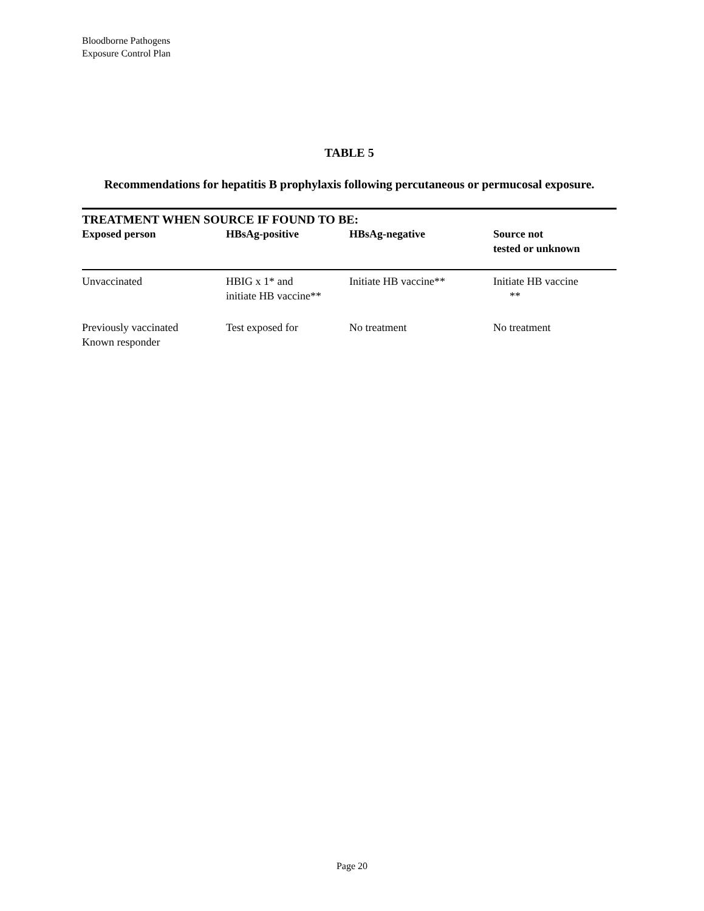Bloodborne Pathogens
Exposure Control Plan
TABLE 5
Recommendations for hepatitis B prophylaxis following percutaneous or permucosal exposure.
| TREATMENT WHEN SOURCE IF FOUND TO BE: | | | |
| --- | --- | --- | --- |
| Exposed person | HBsAg-positive | HBsAg-negative | Source not tested or unknown |
| Unvaccinated | HBIG x 1* and initiate HB vaccine** | Initiate HB vaccine** | Initiate HB vaccine ** |
| Previously vaccinated Known responder | Test exposed for | No treatment | No treatment |
Page 20